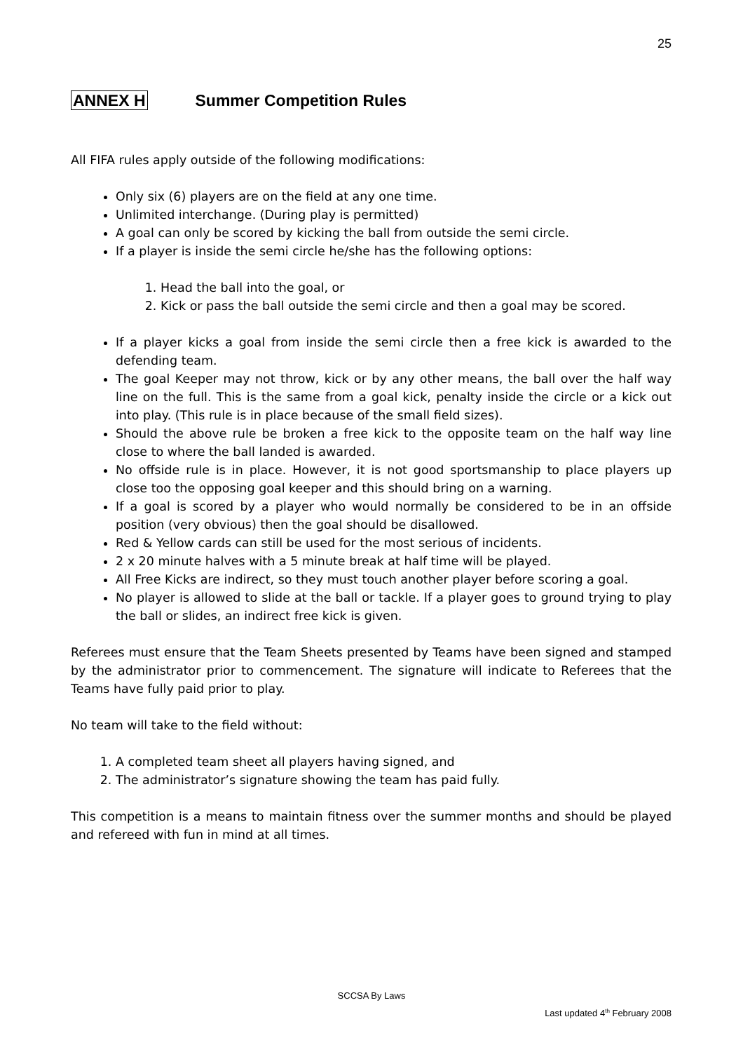25
ANNEX H Summer Competition Rules
All FIFA rules apply outside of the following modifications:
Only six (6) players are on the field at any one time.
Unlimited interchange. (During play is permitted)
A goal can only be scored by kicking the ball from outside the semi circle.
If a player is inside the semi circle he/she has the following options:
1. Head the ball into the goal, or
2. Kick or pass the ball outside the semi circle and then a goal may be scored.
If a player kicks a goal from inside the semi circle then a free kick is awarded to the defending team.
The goal Keeper may not throw, kick or by any other means, the ball over the half way line on the full. This is the same from a goal kick, penalty inside the circle or a kick out into play. (This rule is in place because of the small field sizes).
Should the above rule be broken a free kick to the opposite team on the half way line close to where the ball landed is awarded.
No offside rule is in place. However, it is not good sportsmanship to place players up close too the opposing goal keeper and this should bring on a warning.
If a goal is scored by a player who would normally be considered to be in an offside position (very obvious) then the goal should be disallowed.
Red & Yellow cards can still be used for the most serious of incidents.
2 x 20 minute halves with a 5 minute break at half time will be played.
All Free Kicks are indirect, so they must touch another player before scoring a goal.
No player is allowed to slide at the ball or tackle. If a player goes to ground trying to play the ball or slides, an indirect free kick is given.
Referees must ensure that the Team Sheets presented by Teams have been signed and stamped by the administrator prior to commencement. The signature will indicate to Referees that the Teams have fully paid prior to play.
No team will take to the field without:
1. A completed team sheet all players having signed, and
2. The administrator’s signature showing the team has paid fully.
This competition is a means to maintain fitness over the summer months and should be played and refereed with fun in mind at all times.
SCCSA By Laws
Last updated 4<sup>th</sup> February 2008